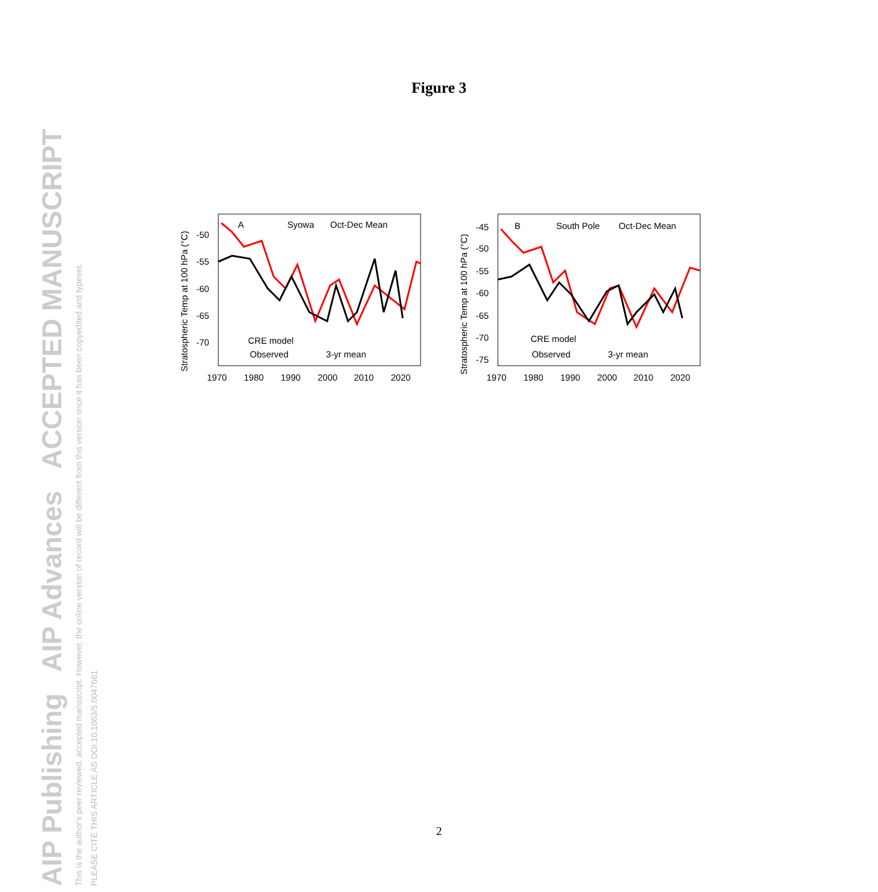AIP Publishing AIP Advances ACCEPTED MANUSCRIPT
This is the author's peer reviewed, accepted manuscript. However, the online version of record will be different from this version once it has been copyedited and typeset.
PLEASE CITE THIS ARTICLE AS DOI:10.1063/5.0047661
Figure 3
Stratospheric Temp at 100 hPa (°C)
-50
-55
-60
-65
-70
1970
1980
1990
2000
2010
2020
A
Syowa
Oct-Dec Mean
CRE model
Observed
3-yr mean
Stratospheric Temp at 100 hPa (°C)
-45
-50
-55
-60
-65
-70
-75
1970
1980
1990
2000
2010
2020
B
South Pole
Oct-Dec Mean
CRE model
Observed
3-yr mean
2